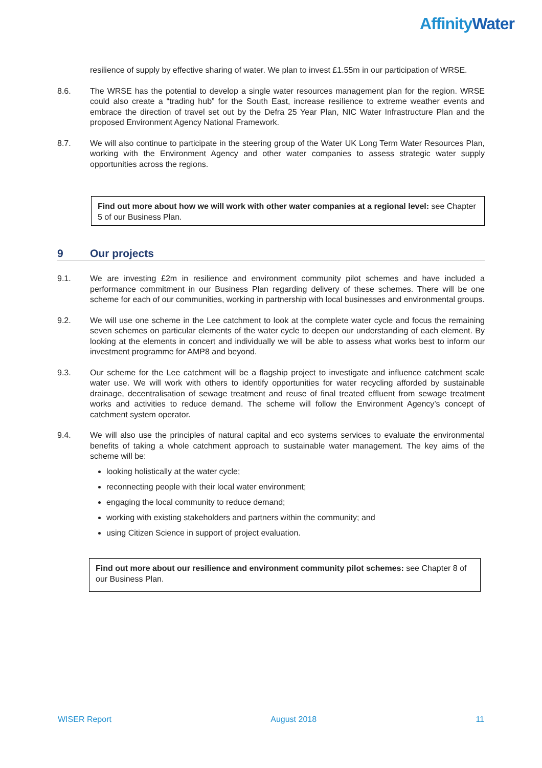AffinityWater
resilience of supply by effective sharing of water. We plan to invest £1.55m in our participation of WRSE.
8.6. The WRSE has the potential to develop a single water resources management plan for the region. WRSE could also create a “trading hub” for the South East, increase resilience to extreme weather events and embrace the direction of travel set out by the Defra 25 Year Plan, NIC Water Infrastructure Plan and the proposed Environment Agency National Framework.
8.7. We will also continue to participate in the steering group of the Water UK Long Term Water Resources Plan, working with the Environment Agency and other water companies to assess strategic water supply opportunities across the regions.
Find out more about how we will work with other water companies at a regional level: see Chapter 5 of our Business Plan.
9 Our projects
9.1. We are investing £2m in resilience and environment community pilot schemes and have included a performance commitment in our Business Plan regarding delivery of these schemes. There will be one scheme for each of our communities, working in partnership with local businesses and environmental groups.
9.2. We will use one scheme in the Lee catchment to look at the complete water cycle and focus the remaining seven schemes on particular elements of the water cycle to deepen our understanding of each element. By looking at the elements in concert and individually we will be able to assess what works best to inform our investment programme for AMP8 and beyond.
9.3. Our scheme for the Lee catchment will be a flagship project to investigate and influence catchment scale water use. We will work with others to identify opportunities for water recycling afforded by sustainable drainage, decentralisation of sewage treatment and reuse of final treated effluent from sewage treatment works and activities to reduce demand. The scheme will follow the Environment Agency’s concept of catchment system operator.
9.4. We will also use the principles of natural capital and eco systems services to evaluate the environmental benefits of taking a whole catchment approach to sustainable water management. The key aims of the scheme will be:
looking holistically at the water cycle;
reconnecting people with their local water environment;
engaging the local community to reduce demand;
working with existing stakeholders and partners within the community; and
using Citizen Science in support of project evaluation.
Find out more about our resilience and environment community pilot schemes: see Chapter 8 of our Business Plan.
WISER Report August 2018 11